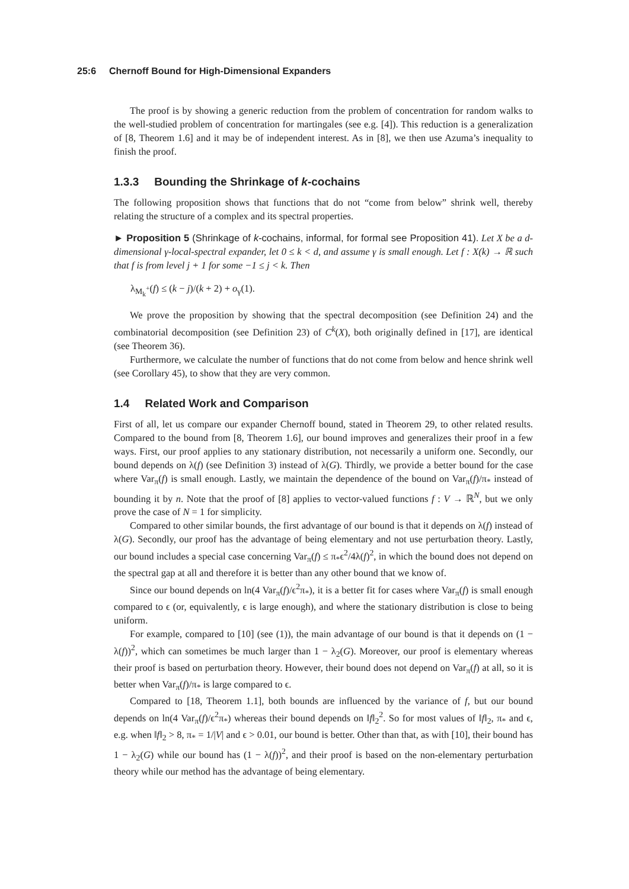25:6 Chernoff Bound for High-Dimensional Expanders
The proof is by showing a generic reduction from the problem of concentration for random walks to the well-studied problem of concentration for martingales (see e.g. [4]). This reduction is a generalization of [8, Theorem 1.6] and it may be of independent interest. As in [8], we then use Azuma’s inequality to finish the proof.
1.3.3 Bounding the Shrinkage of k-cochains
The following proposition shows that functions that do not “come from below” shrink well, thereby relating the structure of a complex and its spectral properties.
► Proposition 5 (Shrinkage of k-cochains, informal, for formal see Proposition 41). Let X be a d-dimensional γ-local-spectral expander, let 0 ≤ k < d, and assume γ is small enough. Let f : X(k) → ℝ such that f is from level j + 1 for some −1 ≤ j < k. Then
λ<sub>M<sub>k</sub><sup>+</sup></sub>(f) ≤ (k − j)/(k + 2) + o<sub>γ</sub>(1).
We prove the proposition by showing that the spectral decomposition (see Definition 24) and the combinatorial decomposition (see Definition 23) of C<sup>k</sup>(X), both originally defined in [17], are identical (see Theorem 36).
Furthermore, we calculate the number of functions that do not come from below and hence shrink well (see Corollary 45), to show that they are very common.
1.4 Related Work and Comparison
First of all, let us compare our expander Chernoff bound, stated in Theorem 29, to other related results. Compared to the bound from [8, Theorem 1.6], our bound improves and generalizes their proof in a few ways. First, our proof applies to any stationary distribution, not necessarily a uniform one. Secondly, our bound depends on λ(f) (see Definition 3) instead of λ(G). Thirdly, we provide a better bound for the case where Var<sub>π</sub>(f) is small enough. Lastly, we maintain the dependence of the bound on Var<sub>π</sub>(f)/π<sub>*</sub> instead of bounding it by n. Note that the proof of [8] applies to vector-valued functions f : V → ℝ<sup>N</sup>, but we only prove the case of N = 1 for simplicity.
Compared to other similar bounds, the first advantage of our bound is that it depends on λ(f) instead of λ(G). Secondly, our proof has the advantage of being elementary and not use perturbation theory. Lastly, our bound includes a special case concerning Var<sub>π</sub>(f) ≤ π<sub>*</sub>ϵ<sup>2</sup>/4λ(f)<sup>2</sup>, in which the bound does not depend on the spectral gap at all and therefore it is better than any other bound that we know of.
Since our bound depends on ln(4 Var<sub>π</sub>(f)/ϵ<sup>2</sup>π<sub>*</sub>), it is a better fit for cases where Var<sub>π</sub>(f) is small enough compared to ϵ (or, equivalently, ϵ is large enough), and where the stationary distribution is close to being uniform.
For example, compared to [10] (see (1)), the main advantage of our bound is that it depends on (1 − λ(f))<sup>2</sup>, which can sometimes be much larger than 1 − λ<sub>2</sub>(G). Moreover, our proof is elementary whereas their proof is based on perturbation theory. However, their bound does not depend on Var<sub>π</sub>(f) at all, so it is better when Var<sub>π</sub>(f)/π<sub>*</sub> is large compared to ϵ.
Compared to [18, Theorem 1.1], both bounds are influenced by the variance of f, but our bound depends on ln(4 Var<sub>π</sub>(f)/ϵ<sup>2</sup>π<sub>*</sub>) whereas their bound depends on ‖f‖<sub>2</sub><sup>2</sup>. So for most values of ‖f‖<sub>2</sub>, π<sub>*</sub> and ϵ, e.g. when ‖f‖<sub>2</sub> > 8, π<sub>*</sub> = 1/|V| and ϵ > 0.01, our bound is better. Other than that, as with [10], their bound has 1 − λ<sub>2</sub>(G) while our bound has (1 − λ(f))<sup>2</sup>, and their proof is based on the non-elementary perturbation theory while our method has the advantage of being elementary.